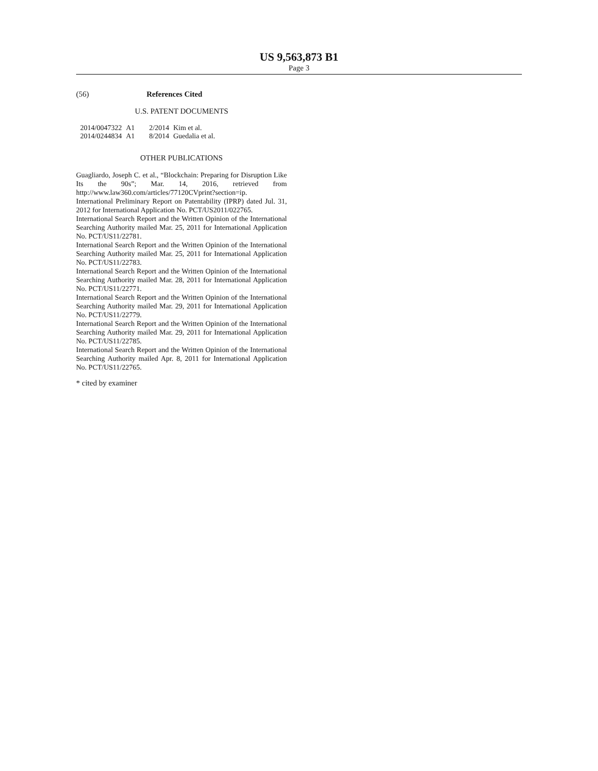US 9,563,873 B1
Page 3
(56) References Cited
U.S. PATENT DOCUMENTS
| 2014/0047322 | A1 | 2/2014 | Kim et al. |
| 2014/0244834 | A1 | 8/2014 | Guedalia et al. |
OTHER PUBLICATIONS
Guagliardo, Joseph C. et al., “Blockchain: Preparing for Disruption Like Its the 90s”; Mar. 14, 2016, retrieved from http://www.law360.com/articles/77120CVprint?section=ip.
International Preliminary Report on Patentability (IPRP) dated Jul. 31, 2012 for International Application No. PCT/US2011/022765.
International Search Report and the Written Opinion of the International Searching Authority mailed Mar. 25, 2011 for International Application No. PCT/US11/22781.
International Search Report and the Written Opinion of the International Searching Authority mailed Mar. 25, 2011 for International Application No. PCT/US11/22783.
International Search Report and the Written Opinion of the International Searching Authority mailed Mar. 28, 2011 for International Application No. PCT/US11/22771.
International Search Report and the Written Opinion of the International Searching Authority mailed Mar. 29, 2011 for International Application No. PCT/US11/22779.
International Search Report and the Written Opinion of the International Searching Authority mailed Mar. 29, 2011 for International Application No. PCT/US11/22785.
International Search Report and the Written Opinion of the International Searching Authority mailed Apr. 8, 2011 for International Application No. PCT/US11/22765.
* cited by examiner